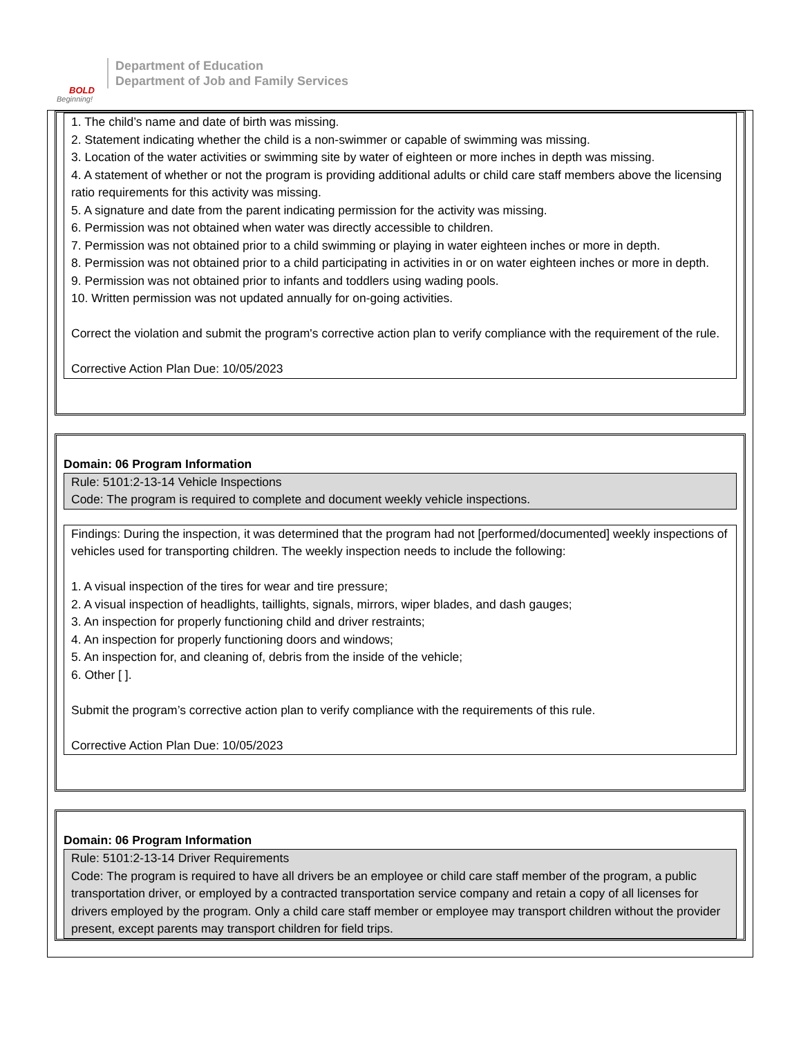BOLD
Beginning!
Department of Education
Department of Job and Family Services
1. The child’s name and date of birth was missing.
2. Statement indicating whether the child is a non-swimmer or capable of swimming was missing.
3. Location of the water activities or swimming site by water of eighteen or more inches in depth was missing.
4. A statement of whether or not the program is providing additional adults or child care staff members above the licensing ratio requirements for this activity was missing.
5. A signature and date from the parent indicating permission for the activity was missing.
6. Permission was not obtained when water was directly accessible to children.
7. Permission was not obtained prior to a child swimming or playing in water eighteen inches or more in depth.
8. Permission was not obtained prior to a child participating in activities in or on water eighteen inches or more in depth.
9. Permission was not obtained prior to infants and toddlers using wading pools.
10. Written permission was not updated annually for on-going activities.
Correct the violation and submit the program's corrective action plan to verify compliance with the requirement of the rule.
Corrective Action Plan Due: 10/05/2023
Domain: 06 Program Information
Rule: 5101:2-13-14 Vehicle Inspections
Code: The program is required to complete and document weekly vehicle inspections.
Findings: During the inspection, it was determined that the program had not [performed/documented] weekly inspections of vehicles used for transporting children. The weekly inspection needs to include the following:
1. A visual inspection of the tires for wear and tire pressure;
2. A visual inspection of headlights, taillights, signals, mirrors, wiper blades, and dash gauges;
3. An inspection for properly functioning child and driver restraints;
4. An inspection for properly functioning doors and windows;
5. An inspection for, and cleaning of, debris from the inside of the vehicle;
6. Other [ ].
Submit the program’s corrective action plan to verify compliance with the requirements of this rule.
Corrective Action Plan Due: 10/05/2023
Domain: 06 Program Information
Rule: 5101:2-13-14 Driver Requirements
Code: The program is required to have all drivers be an employee or child care staff member of the program, a public transportation driver, or employed by a contracted transportation service company and retain a copy of all licenses for drivers employed by the program. Only a child care staff member or employee may transport children without the provider present, except parents may transport children for field trips.